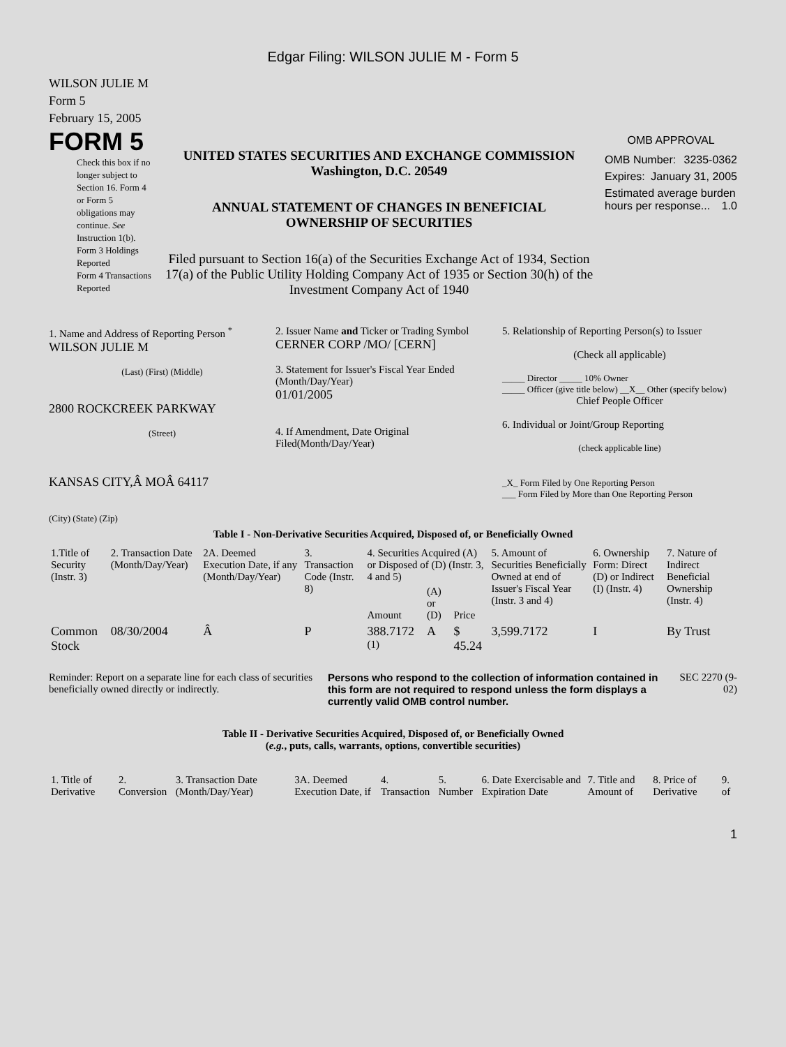Edgar Filing: WILSON JULIE M - Form 5
WILSON JULIE M
Form 5
February 15, 2005
FORM 5
Check this box if no longer subject to Section 16. Form 4 or Form 5 obligations may continue. See Instruction 1(b).
Form 3 Holdings Reported
Form 4 Transactions Reported
UNITED STATES SECURITIES AND EXCHANGE COMMISSION
Washington, D.C. 20549
ANNUAL STATEMENT OF CHANGES IN BENEFICIAL
OWNERSHIP OF SECURITIES
Filed pursuant to Section 16(a) of the Securities Exchange Act of 1934, Section 17(a) of the Public Utility Holding Company Act of 1935 or Section 30(h) of the Investment Company Act of 1940
OMB APPROVAL
OMB Number: 3235-0362
Expires: January 31, 2005
Estimated average burden hours per response... 1.0
1. Name and Address of Reporting Person <sup>*</sup>
WILSON JULIE M
(Last) (First) (Middle)
2800 ROCKCREEK PARKWAY
(Street)
KANSAS CITY,Â MOÂ 64117
(City) (State) (Zip)
2. Issuer Name and Ticker or Trading Symbol
CERNER CORP /MO/ [CERN]
3. Statement for Issuer's Fiscal Year Ended (Month/Day/Year)
01/01/2005
4. If Amendment, Date Original Filed(Month/Day/Year)
5. Relationship of Reporting Person(s) to Issuer
(Check all applicable)
_____ Director _____ 10% Owner
_____ Officer (give title below) __X__ Other (specify below)
Chief People Officer
6. Individual or Joint/Group Reporting
(check applicable line)
_X_ Form Filed by One Reporting Person
___ Form Filed by More than One Reporting Person
Table I - Non-Derivative Securities Acquired, Disposed of, or Beneficially Owned
| 1.Title of Security (Instr. 3) | 2. Transaction Date (Month/Day/Year) | 2A. Deemed Execution Date, if any (Month/Day/Year) | 3. Transaction Code (Instr. 8) | 4. Securities Acquired (A) or Disposed of (D) (Instr. 3, 4 and 5) | | | 5. Amount of Securities Beneficially Owned at end of Issuer's Fiscal Year (Instr. 3 and 4) | 6. Ownership Form: Direct (D) or Indirect (I) (Instr. 4) | 7. Nature of Indirect Beneficial Ownership (Instr. 4) |
| --- | --- | --- | --- | --- | --- | --- | --- | --- | --- |
| | | | | Amount | (A) or (D) | Price | | | |
| Common Stock | 08/30/2004 | Â | P | 388.7172 <sup>(1)</sup> | A | $ 45.24 | 3,599.7172 | I | By Trust |
Reminder: Report on a separate line for each class of securities beneficially owned directly or indirectly.
Persons who respond to the collection of information contained in this form are not required to respond unless the form displays a currently valid OMB control number.
SEC 2270 (9-02)
Table II - Derivative Securities Acquired, Disposed of, or Beneficially Owned
(e.g., puts, calls, warrants, options, convertible securities)
| 1. Title of Derivative | 2. Conversion | 3. Transaction Date (Month/Day/Year) | 3A. Deemed Execution Date, if | 4. Transaction | 5. Number | 6. Date Exercisable and Expiration Date | 7. Title and Amount of | 8. Price of Derivative | 9. of |
| --- | --- | --- | --- | --- | --- | --- | --- | --- | --- |
1